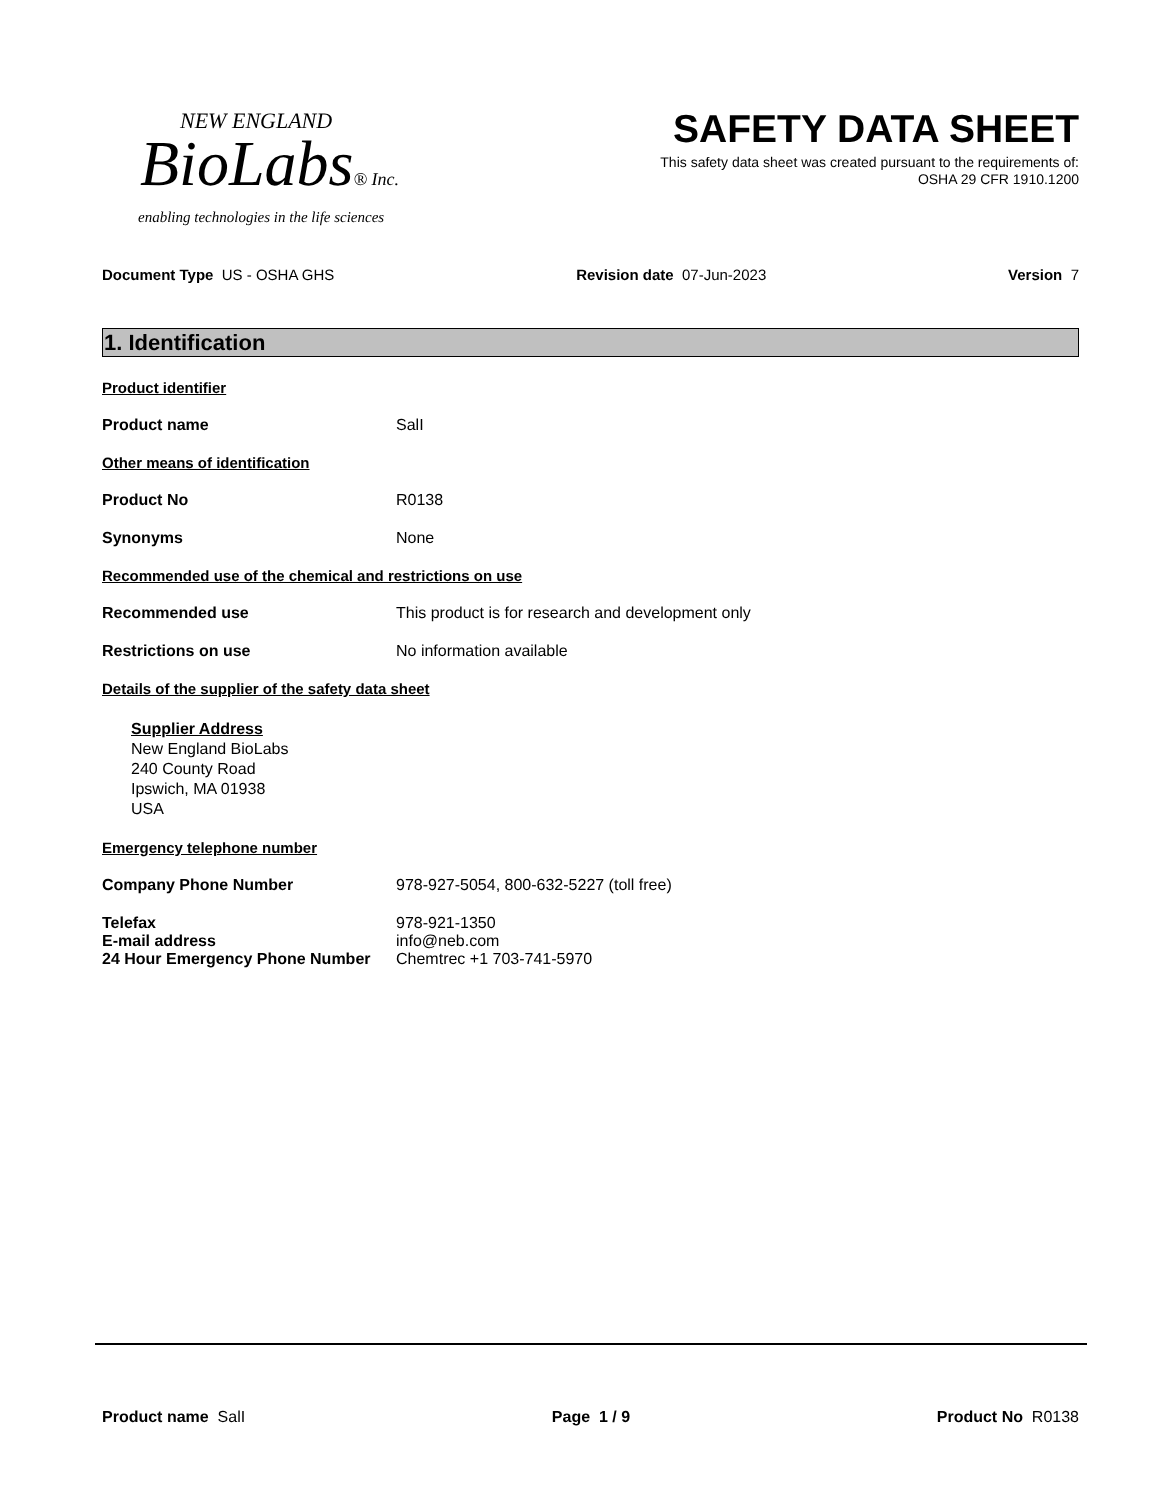NEW ENGLAND
BioLabs® Inc.
enabling technologies in the life sciences
SAFETY DATA SHEET
This safety data sheet was created pursuant to the requirements of:
OSHA 29 CFR 1910.1200
Document Type US - OSHA GHS Revision date 07-Jun-2023 Version 7
1. Identification
Product identifier
Product name SalI
Other means of identification
Product No R0138
Synonyms None
Recommended use of the chemical and restrictions on use
Recommended use This product is for research and development only
Restrictions on use No information available
Details of the supplier of the safety data sheet
Supplier Address
New England BioLabs
240 County Road
Ipswich, MA 01938
USA
Emergency telephone number
Company Phone Number 978-927-5054, 800-632-5227 (toll free)
Telefax 978-921-1350
E-mail address info@neb.com
24 Hour Emergency Phone Number Chemtrec +1 703-741-5970
Product name SalI Page 1 / 9 Product No R0138